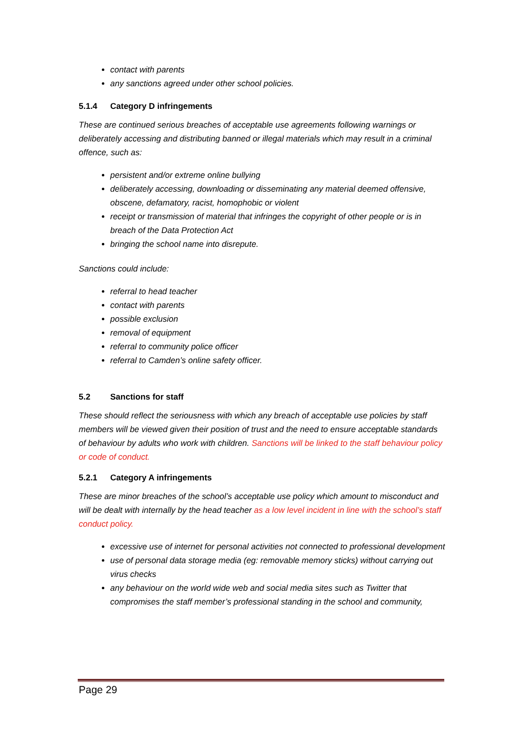contact with parents
any sanctions agreed under other school policies.
5.1.4 Category D infringements
These are continued serious breaches of acceptable use agreements following warnings or deliberately accessing and distributing banned or illegal materials which may result in a criminal offence, such as:
persistent and/or extreme online bullying
deliberately accessing, downloading or disseminating any material deemed offensive, obscene, defamatory, racist, homophobic or violent
receipt or transmission of material that infringes the copyright of other people or is in breach of the Data Protection Act
bringing the school name into disrepute.
Sanctions could include:
referral to head teacher
contact with parents
possible exclusion
removal of equipment
referral to community police officer
referral to Camden’s online safety officer.
5.2 Sanctions for staff
These should reflect the seriousness with which any breach of acceptable use policies by staff members will be viewed given their position of trust and the need to ensure acceptable standards of behaviour by adults who work with children. Sanctions will be linked to the staff behaviour policy or code of conduct.
5.2.1 Category A infringements
These are minor breaches of the school’s acceptable use policy which amount to misconduct and will be dealt with internally by the head teacher as a low level incident in line with the school’s staff conduct policy.
excessive use of internet for personal activities not connected to professional development
use of personal data storage media (eg: removable memory sticks) without carrying out virus checks
any behaviour on the world wide web and social media sites such as Twitter that compromises the staff member’s professional standing in the school and community,
Page 29